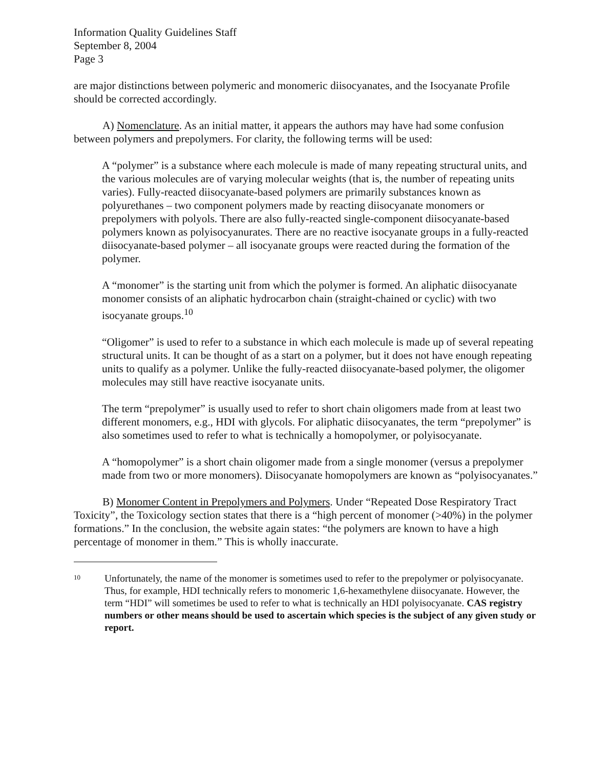Information Quality Guidelines Staff
September 8, 2004
Page 3
are major distinctions between polymeric and monomeric diisocyanates, and the Isocyanate Profile should be corrected accordingly.
A) Nomenclature. As an initial matter, it appears the authors may have had some confusion between polymers and prepolymers. For clarity, the following terms will be used:
A “polymer” is a substance where each molecule is made of many repeating structural units, and the various molecules are of varying molecular weights (that is, the number of repeating units varies). Fully-reacted diisocyanate-based polymers are primarily substances known as polyurethanes – two component polymers made by reacting diisocyanate monomers or prepolymers with polyols. There are also fully-reacted single-component diisocyanate-based polymers known as polyisocyanurates. There are no reactive isocyanate groups in a fully-reacted diisocyanate-based polymer – all isocyanate groups were reacted during the formation of the polymer.
A “monomer” is the starting unit from which the polymer is formed. An aliphatic diisocyanate monomer consists of an aliphatic hydrocarbon chain (straight-chained or cyclic) with two isocyanate groups.<sup>10</sup>
“Oligomer” is used to refer to a substance in which each molecule is made up of several repeating structural units. It can be thought of as a start on a polymer, but it does not have enough repeating units to qualify as a polymer. Unlike the fully-reacted diisocyanate-based polymer, the oligomer molecules may still have reactive isocyanate units.
The term “prepolymer” is usually used to refer to short chain oligomers made from at least two different monomers, e.g., HDI with glycols. For aliphatic diisocyanates, the term “prepolymer” is also sometimes used to refer to what is technically a homopolymer, or polyisocyanate.
A “homopolymer” is a short chain oligomer made from a single monomer (versus a prepolymer made from two or more monomers). Diisocyanate homopolymers are known as “polyisocyanates.”
B) Monomer Content in Prepolymers and Polymers. Under “Repeated Dose Respiratory Tract Toxicity”, the Toxicology section states that there is a “high percent of monomer (>40%) in the polymer formations.” In the conclusion, the website again states: “the polymers are known to have a high percentage of monomer in them.” This is wholly inaccurate.
10
Unfortunately, the name of the monomer is sometimes used to refer to the prepolymer or polyisocyanate. Thus, for example, HDI technically refers to monomeric 1,6-hexamethylene diisocyanate. However, the term “HDI” will sometimes be used to refer to what is technically an HDI polyisocyanate. CAS registry numbers or other means should be used to ascertain which species is the subject of any given study or report.